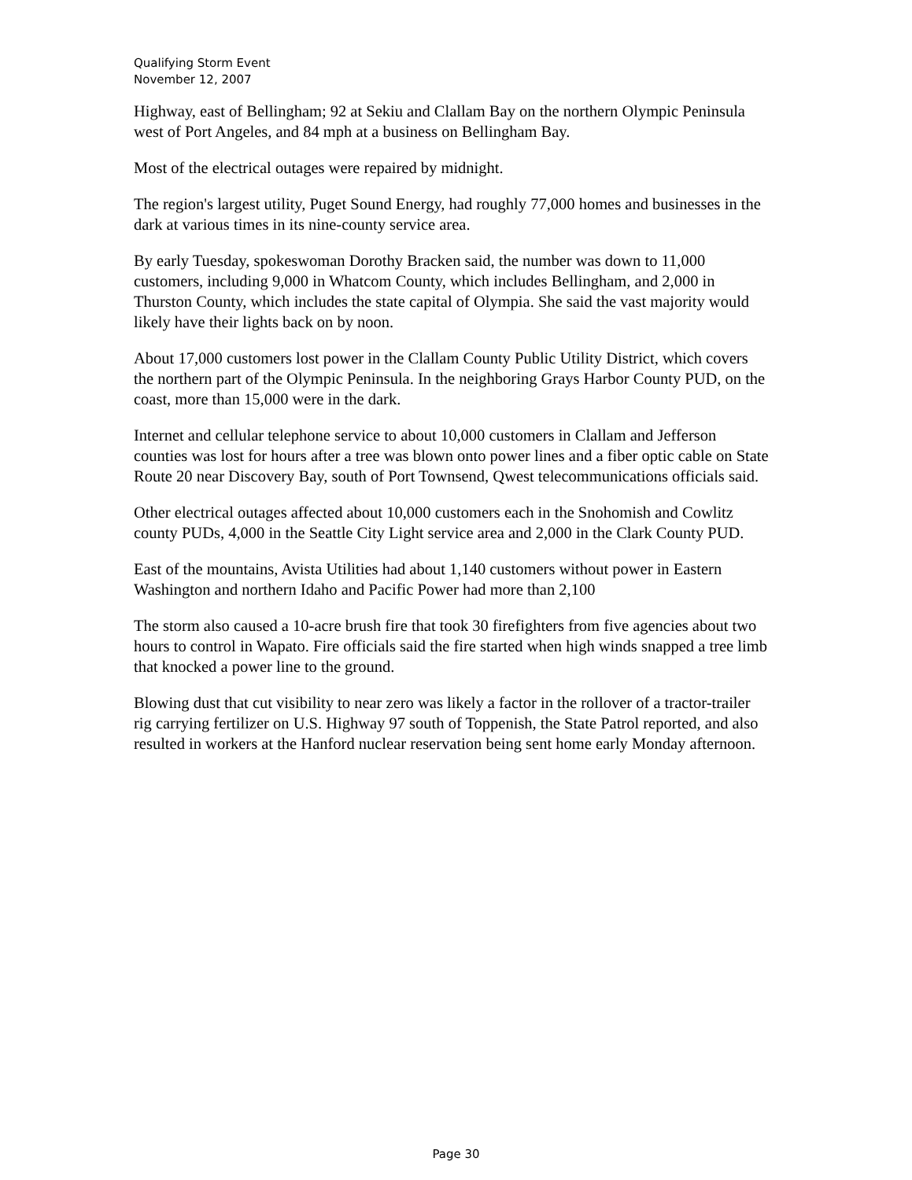Qualifying Storm Event
November 12, 2007
Highway, east of Bellingham; 92 at Sekiu and Clallam Bay on the northern Olympic Peninsula west of Port Angeles, and 84 mph at a business on Bellingham Bay.
Most of the electrical outages were repaired by midnight.
The region's largest utility, Puget Sound Energy, had roughly 77,000 homes and businesses in the dark at various times in its nine-county service area.
By early Tuesday, spokeswoman Dorothy Bracken said, the number was down to 11,000 customers, including 9,000 in Whatcom County, which includes Bellingham, and 2,000 in Thurston County, which includes the state capital of Olympia. She said the vast majority would likely have their lights back on by noon.
About 17,000 customers lost power in the Clallam County Public Utility District, which covers the northern part of the Olympic Peninsula. In the neighboring Grays Harbor County PUD, on the coast, more than 15,000 were in the dark.
Internet and cellular telephone service to about 10,000 customers in Clallam and Jefferson counties was lost for hours after a tree was blown onto power lines and a fiber optic cable on State Route 20 near Discovery Bay, south of Port Townsend, Qwest telecommunications officials said.
Other electrical outages affected about 10,000 customers each in the Snohomish and Cowlitz county PUDs, 4,000 in the Seattle City Light service area and 2,000 in the Clark County PUD.
East of the mountains, Avista Utilities had about 1,140 customers without power in Eastern Washington and northern Idaho and Pacific Power had more than 2,100
The storm also caused a 10-acre brush fire that took 30 firefighters from five agencies about two hours to control in Wapato. Fire officials said the fire started when high winds snapped a tree limb that knocked a power line to the ground.
Blowing dust that cut visibility to near zero was likely a factor in the rollover of a tractor-trailer rig carrying fertilizer on U.S. Highway 97 south of Toppenish, the State Patrol reported, and also resulted in workers at the Hanford nuclear reservation being sent home early Monday afternoon.
Page 30